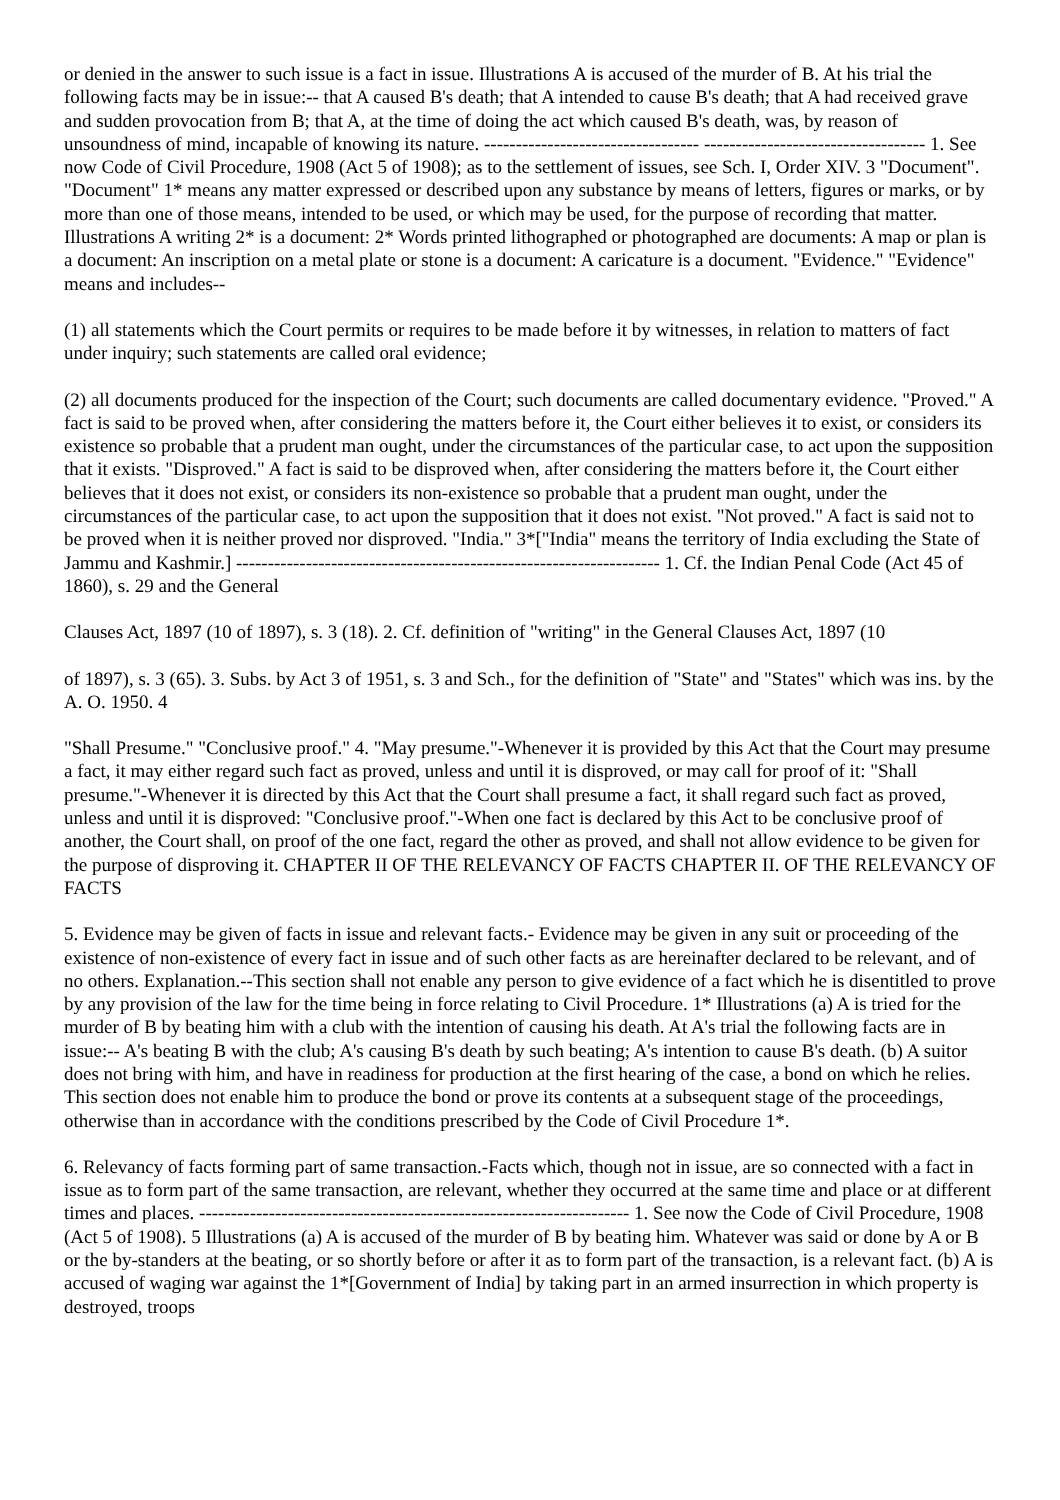or denied in the answer to such issue is a fact in issue. Illustrations A is accused of the murder of B. At his trial the following facts may be in issue:-- that A caused B's death; that A intended to cause B's death; that A had received grave and sudden provocation from B; that A, at the time of doing the act which caused B's death, was, by reason of unsoundness of mind, incapable of knowing its nature. ---------------------------------- ----------------------------------- 1. See now Code of Civil Procedure, 1908 (Act 5 of 1908); as to the settlement of issues, see Sch. I, Order XIV. 3 "Document". "Document" 1* means any matter expressed or described upon any substance by means of letters, figures or marks, or by more than one of those means, intended to be used, or which may be used, for the purpose of recording that matter. Illustrations A writing 2* is a document: 2* Words printed lithographed or photographed are documents: A map or plan is a document: An inscription on a metal plate or stone is a document: A caricature is a document. "Evidence." "Evidence" means and includes--
(1) all statements which the Court permits or requires to be made before it by witnesses, in relation to matters of fact under inquiry; such statements are called oral evidence;
(2) all documents produced for the inspection of the Court; such documents are called documentary evidence. "Proved." A fact is said to be proved when, after considering the matters before it, the Court either believes it to exist, or considers its existence so probable that a prudent man ought, under the circumstances of the particular case, to act upon the supposition that it exists. "Disproved." A fact is said to be disproved when, after considering the matters before it, the Court either believes that it does not exist, or considers its non-existence so probable that a prudent man ought, under the circumstances of the particular case, to act upon the supposition that it does not exist. "Not proved." A fact is said not to be proved when it is neither proved nor disproved. "India." 3*["India" means the territory of India excluding the State of Jammu and Kashmir.] ------------------------------------------------------------------- 1. Cf. the Indian Penal Code (Act 45 of 1860), s. 29 and the General
Clauses Act, 1897 (10 of 1897), s. 3 (18). 2. Cf. definition of "writing" in the General Clauses Act, 1897 (10
of 1897), s. 3 (65). 3. Subs. by Act 3 of 1951, s. 3 and Sch., for the definition of "State" and "States" which was ins. by the A. O. 1950. 4
"Shall Presume." "Conclusive proof." 4. "May presume."-Whenever it is provided by this Act that the Court may presume a fact, it may either regard such fact as proved, unless and until it is disproved, or may call for proof of it: "Shall presume."-Whenever it is directed by this Act that the Court shall presume a fact, it shall regard such fact as proved, unless and until it is disproved: "Conclusive proof."-When one fact is declared by this Act to be conclusive proof of another, the Court shall, on proof of the one fact, regard the other as proved, and shall not allow evidence to be given for the purpose of disproving it. CHAPTER II OF THE RELEVANCY OF FACTS CHAPTER II. OF THE RELEVANCY OF FACTS
5. Evidence may be given of facts in issue and relevant facts.- Evidence may be given in any suit or proceeding of the existence of non-existence of every fact in issue and of such other facts as are hereinafter declared to be relevant, and of no others. Explanation.--This section shall not enable any person to give evidence of a fact which he is disentitled to prove by any provision of the law for the time being in force relating to Civil Procedure. 1* Illustrations (a) A is tried for the murder of B by beating him with a club with the intention of causing his death. At A's trial the following facts are in issue:-- A's beating B with the club; A's causing B's death by such beating; A's intention to cause B's death. (b) A suitor does not bring with him, and have in readiness for production at the first hearing of the case, a bond on which he relies. This section does not enable him to produce the bond or prove its contents at a subsequent stage of the proceedings, otherwise than in accordance with the conditions prescribed by the Code of Civil Procedure 1*.
6. Relevancy of facts forming part of same transaction.-Facts which, though not in issue, are so connected with a fact in issue as to form part of the same transaction, are relevant, whether they occurred at the same time and place or at different times and places. -------------------------------------------------------------------- 1. See now the Code of Civil Procedure, 1908 (Act 5 of 1908). 5 Illustrations (a) A is accused of the murder of B by beating him. Whatever was said or done by A or B or the by-standers at the beating, or so shortly before or after it as to form part of the transaction, is a relevant fact. (b) A is accused of waging war against the 1*[Government of India] by taking part in an armed insurrection in which property is destroyed, troops